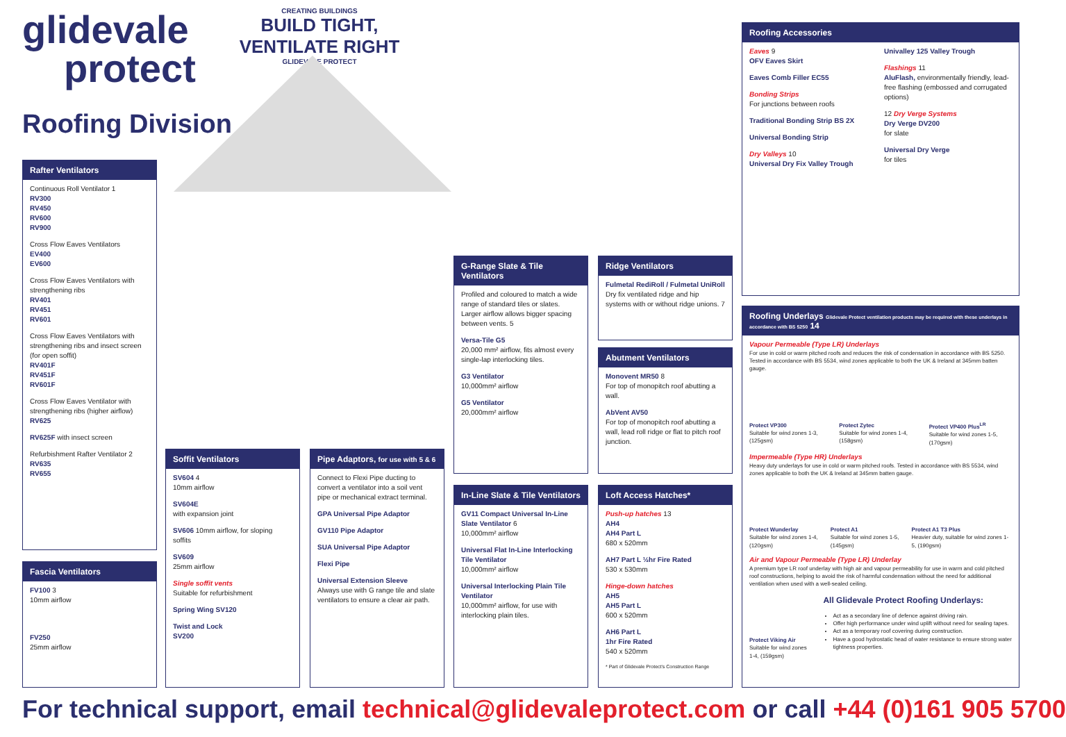glidevale
protect
Roofing Division
CREATING BUILDINGS
BUILD TIGHT, VENTILATE RIGHT
GLIDEVALE PROTECT
Rafter Ventilators
Continuous Roll Ventilator 1
RV300
RV450
RV600
RV900
Cross Flow Eaves Ventilators
EV400
EV600
Cross Flow Eaves Ventilators with strengthening ribs
RV401
RV451
RV601
Cross Flow Eaves Ventilators with strengthening ribs and insect screen (for open soffit)
RV401F
RV451F
RV601F
Cross Flow Eaves Ventilator with strengthening ribs (higher airflow)
RV625
RV625F with insect screen
Refurbishment Rafter Ventilator 2
RV635
RV655
Fascia Ventilators
FV100 3
10mm airflow
FV250
25mm airflow
Soffit Ventilators
SV604 4
10mm airflow
SV604E
with expansion joint
SV606 10mm airflow, for sloping soffits
SV609
25mm airflow
Single soffit vents
Suitable for refurbishment
Spring Wing SV120
Twist and Lock
SV200
Pipe Adaptors, for use with 5 & 6
Connect to Flexi Pipe ducting to convert a ventilator into a soil vent pipe or mechanical extract terminal.
GPA Universal Pipe Adaptor
GV110 Pipe Adaptor
SUA Universal Pipe Adaptor
Flexi Pipe
Universal Extension Sleeve
Always use with G range tile and slate ventilators to ensure a clear air path.
G-Range Slate & Tile Ventilators
Profiled and coloured to match a wide range of standard tiles or slates. Larger airflow allows bigger spacing between vents. 5
Versa-Tile G5
20,000 mm² airflow, fits almost every single-lap interlocking tiles.
G3 Ventilator
10,000mm² airflow
G5 Ventilator
20,000mm² airflow
In-Line Slate & Tile Ventilators
GV11 Compact Universal In-Line Slate Ventilator 6
10,000mm² airflow
Universal Flat In-Line Interlocking Tile Ventilator
10,000mm² airflow
Universal Interlocking Plain Tile Ventilator
10,000mm² airflow, for use with interlocking plain tiles.
Ridge Ventilators
Fulmetal RediRoll / Fulmetal UniRoll
Dry fix ventilated ridge and hip systems with or without ridge unions. 7
Abutment Ventilators
Monovent MR50 8
For top of monopitch roof abutting a wall.
AbVent AV50
For top of monopitch roof abutting a wall, lead roll ridge or flat to pitch roof junction.
Loft Access Hatches*
Push-up hatches 13
AH4
AH4 Part L
680 x 520mm
AH7 Part L ½hr Fire Rated
530 x 530mm
Hinge-down hatches
AH5
AH5 Part L
600 x 520mm
AH6 Part L
1hr Fire Rated
540 x 520mm
* Part of Glidevale Protect's Construction Range
Roofing Accessories
Eaves 9
OFV Eaves Skirt
Eaves Comb Filler EC55
Bonding Strips
For junctions between roofs
Traditional Bonding Strip BS 2X
Universal Bonding Strip
Dry Valleys 10
Universal Dry Fix Valley Trough
Univalley 125 Valley Trough
Flashings 11
AluFlash, environmentally friendly, lead-free flashing (embossed and corrugated options)
12 Dry Verge Systems
Dry Verge DV200
for slate
Universal Dry Verge
for tiles
Roofing Underlays Glidevale Protect ventilation products may be required with these underlays in accordance with BS 5250 14
Vapour Permeable (Type LR) Underlays
For use in cold or warm pitched roofs and reduces the risk of condensation in accordance with BS 5250. Tested in accordance with BS 5534, wind zones applicable to both the UK & Ireland at 345mm batten gauge.
Protect VP300
Suitable for wind zones 1-3, (125gsm)
Protect Zytec
Suitable for wind zones 1-4, (158gsm)
Protect VP400 Plus<sup>LR</sup>
Suitable for wind zones 1-5, (170gsm)
Impermeable (Type HR) Underlays
Heavy duty underlays for use in cold or warm pitched roofs. Tested in accordance with BS 5534, wind zones applicable to both the UK & Ireland at 345mm batten gauge.
Protect Wunderlay
Suitable for wind zones 1-4, (120gsm)
Protect A1
Suitable for wind zones 1-5, (145gsm)
Protect A1 T3 Plus
Heavier duty, suitable for wind zones 1-5, (190gsm)
Air and Vapour Permeable (Type LR) Underlay
A premium type LR roof underlay with high air and vapour permeability for use in warm and cold pitched roof constructions, helping to avoid the risk of harmful condensation without the need for additional ventilation when used with a well-sealed ceiling.
Protect Viking Air
Suitable for wind zones 1-4, (159gsm)
All Glidevale Protect Roofing Underlays:
Act as a secondary line of defence against driving rain.
Offer high performance under wind uplift without need for sealing tapes.
Act as a temporary roof covering during construction.
Have a good hydrostatic head of water resistance to ensure strong water tightness properties.
For technical support, email technical@glidevaleprotect.com or call +44 (0)161 905 5700